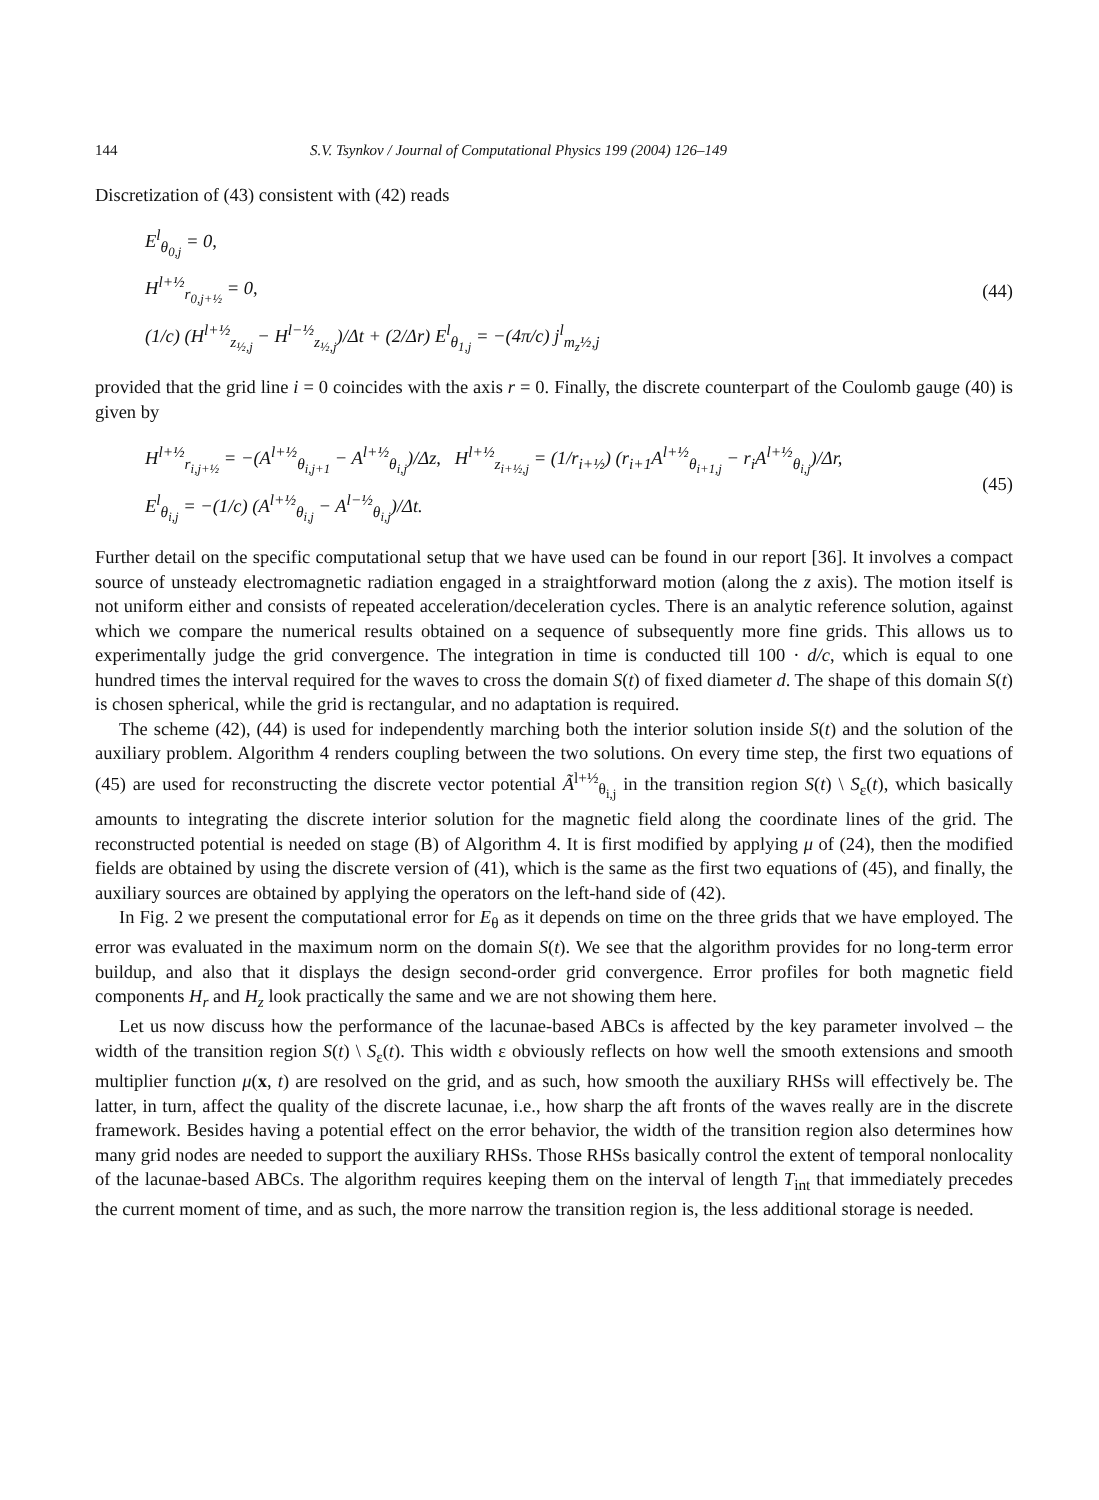144 S.V. Tsynkov / Journal of Computational Physics 199 (2004) 126–149
Discretization of (43) consistent with (42) reads
E<sup>l</sup><sub>θ<sub>0,j</sub></sub> = 0,
H<sup>l+½</sup><sub>r<sub>0,j+½</sub></sub> = 0,
(1/c) (H<sup>l+½</sup><sub>z<sub>½,j</sub></sub> − H<sup>l−½</sup><sub>z<sub>½,j</sub></sub>)/Δt + (2/Δr) E<sup>l</sup><sub>θ<sub>1,j</sub></sub> = −(4π/c) j<sup>l</sup><sub>m<sub>z</sub>½,j</sub>
(44)
provided that the grid line i = 0 coincides with the axis r = 0. Finally, the discrete counterpart of the Coulomb gauge (40) is given by
H<sup>l+½</sup><sub>r<sub>i,j+½</sub></sub> = −(A<sup>l+½</sup><sub>θ<sub>i,j+1</sub></sub> − A<sup>l+½</sup><sub>θ<sub>i,j</sub></sub>)/Δz, H<sup>l+½</sup><sub>z<sub>i+½,j</sub></sub> = (1/r<sub>i+½</sub>) (r<sub>i+1</sub>A<sup>l+½</sup><sub>θ<sub>i+1,j</sub></sub> − r<sub>i</sub>A<sup>l+½</sup><sub>θ<sub>i,j</sub></sub>)/Δr,
E<sup>l</sup><sub>θ<sub>i,j</sub></sub> = −(1/c) (A<sup>l+½</sup><sub>θ<sub>i,j</sub></sub> − A<sup>l−½</sup><sub>θ<sub>i,j</sub></sub>)/Δt.
(45)
Further detail on the specific computational setup that we have used can be found in our report [36]. It involves a compact source of unsteady electromagnetic radiation engaged in a straightforward motion (along the z axis). The motion itself is not uniform either and consists of repeated acceleration/deceleration cycles. There is an analytic reference solution, against which we compare the numerical results obtained on a sequence of subsequently more fine grids. This allows us to experimentally judge the grid convergence. The integration in time is conducted till 100 · d/c, which is equal to one hundred times the interval required for the waves to cross the domain S(t) of fixed diameter d. The shape of this domain S(t) is chosen spherical, while the grid is rectangular, and no adaptation is required.
The scheme (42), (44) is used for independently marching both the interior solution inside S(t) and the solution of the auxiliary problem. Algorithm 4 renders coupling between the two solutions. On every time step, the first two equations of (45) are used for reconstructing the discrete vector potential Ã<sup>l+½</sup><sub>θ<sub>i,j</sub></sub> in the transition region S(t) \ S<sub>ε</sub>(t), which basically amounts to integrating the discrete interior solution for the magnetic field along the coordinate lines of the grid. The reconstructed potential is needed on stage (B) of Algorithm 4. It is first modified by applying μ of (24), then the modified fields are obtained by using the discrete version of (41), which is the same as the first two equations of (45), and finally, the auxiliary sources are obtained by applying the operators on the left-hand side of (42).
In Fig. 2 we present the computational error for E<sub>θ</sub> as it depends on time on the three grids that we have employed. The error was evaluated in the maximum norm on the domain S(t). We see that the algorithm provides for no long-term error buildup, and also that it displays the design second-order grid convergence. Error profiles for both magnetic field components H<sub>r</sub> and H<sub>z</sub> look practically the same and we are not showing them here.
Let us now discuss how the performance of the lacunae-based ABCs is affected by the key parameter involved – the width of the transition region S(t) \ S<sub>ε</sub>(t). This width ε obviously reflects on how well the smooth extensions and smooth multiplier function μ(x, t) are resolved on the grid, and as such, how smooth the auxiliary RHSs will effectively be. The latter, in turn, affect the quality of the discrete lacunae, i.e., how sharp the aft fronts of the waves really are in the discrete framework. Besides having a potential effect on the error behavior, the width of the transition region also determines how many grid nodes are needed to support the auxiliary RHSs. Those RHSs basically control the extent of temporal nonlocality of the lacunae-based ABCs. The algorithm requires keeping them on the interval of length T<sub>int</sub> that immediately precedes the current moment of time, and as such, the more narrow the transition region is, the less additional storage is needed.